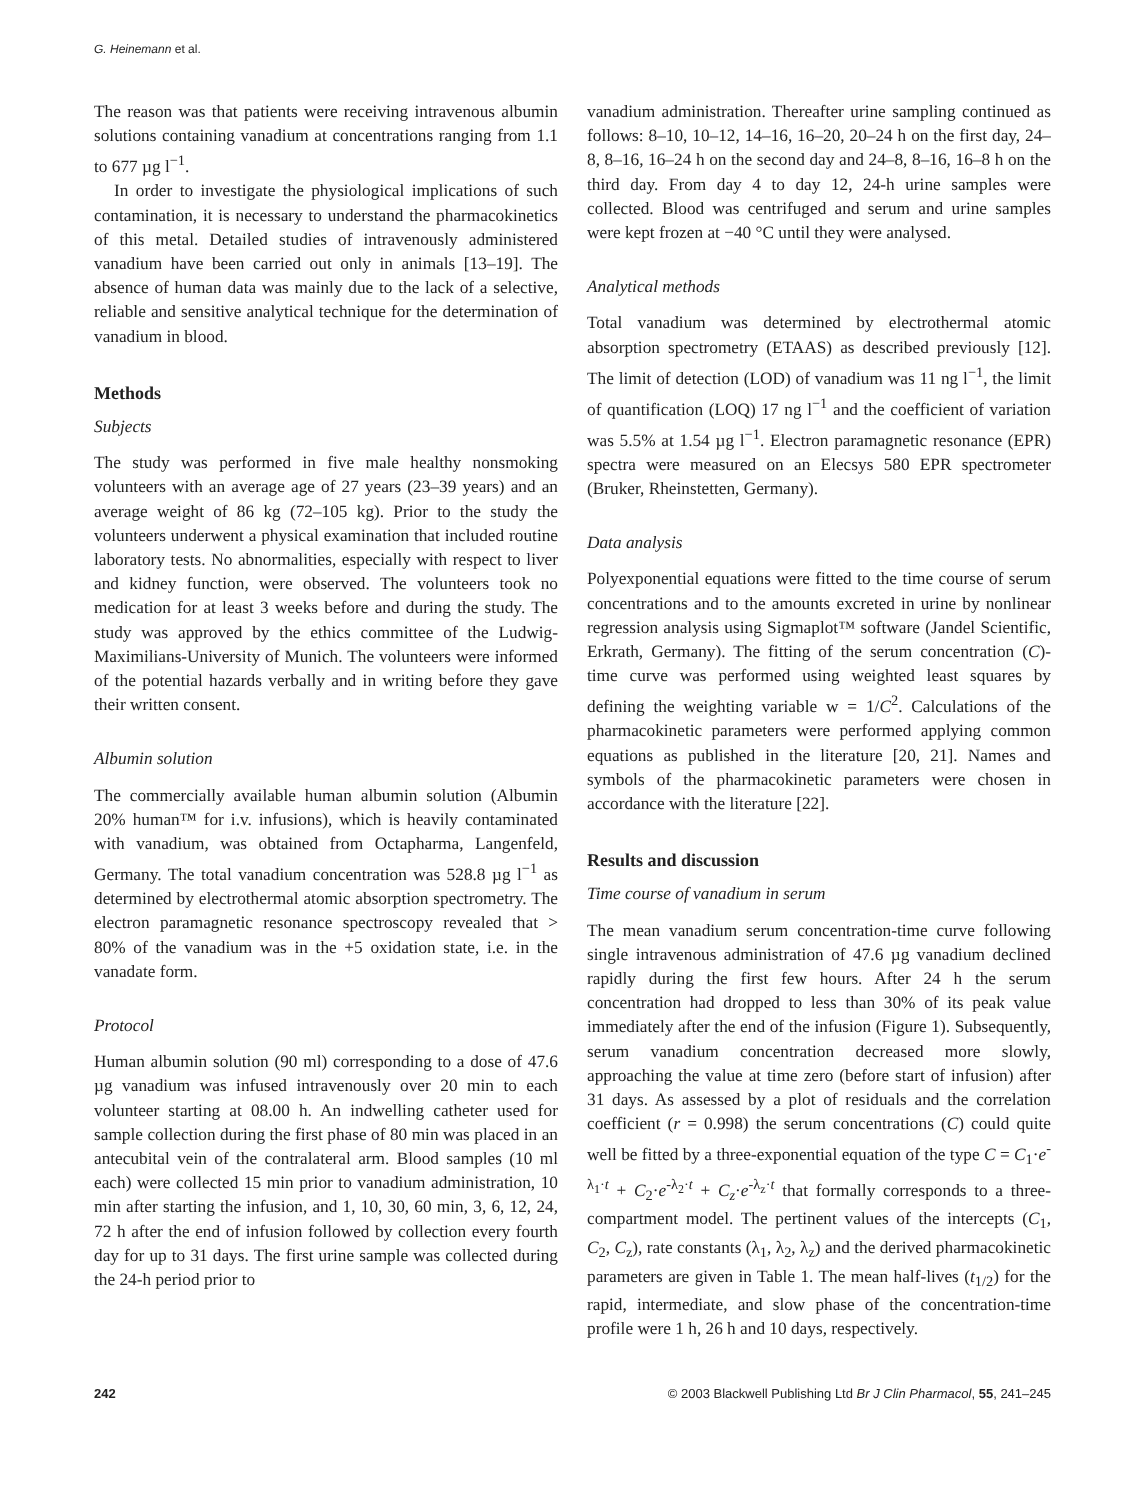G. Heinemann et al.
The reason was that patients were receiving intravenous albumin solutions containing vanadium at concentrations ranging from 1.1 to 677 µg l<sup>−1</sup>.
In order to investigate the physiological implications of such contamination, it is necessary to understand the pharmacokinetics of this metal. Detailed studies of intravenously administered vanadium have been carried out only in animals [13–19]. The absence of human data was mainly due to the lack of a selective, reliable and sensitive analytical technique for the determination of vanadium in blood.
Methods
Subjects
The study was performed in five male healthy nonsmoking volunteers with an average age of 27 years (23–39 years) and an average weight of 86 kg (72–105 kg). Prior to the study the volunteers underwent a physical examination that included routine laboratory tests. No abnormalities, especially with respect to liver and kidney function, were observed. The volunteers took no medication for at least 3 weeks before and during the study. The study was approved by the ethics committee of the Ludwig-Maximilians-University of Munich. The volunteers were informed of the potential hazards verbally and in writing before they gave their written consent.
Albumin solution
The commercially available human albumin solution (Albumin 20% human™ for i.v. infusions), which is heavily contaminated with vanadium, was obtained from Octapharma, Langenfeld, Germany. The total vanadium concentration was 528.8 µg l<sup>−1</sup> as determined by electrothermal atomic absorption spectrometry. The electron paramagnetic resonance spectroscopy revealed that > 80% of the vanadium was in the +5 oxidation state, i.e. in the vanadate form.
Protocol
Human albumin solution (90 ml) corresponding to a dose of 47.6 µg vanadium was infused intravenously over 20 min to each volunteer starting at 08.00 h. An indwelling catheter used for sample collection during the first phase of 80 min was placed in an antecubital vein of the contralateral arm. Blood samples (10 ml each) were collected 15 min prior to vanadium administration, 10 min after starting the infusion, and 1, 10, 30, 60 min, 3, 6, 12, 24, 72 h after the end of infusion followed by collection every fourth day for up to 31 days. The first urine sample was collected during the 24-h period prior to
vanadium administration. Thereafter urine sampling continued as follows: 8–10, 10–12, 14–16, 16–20, 20–24 h on the first day, 24–8, 8–16, 16–24 h on the second day and 24–8, 8–16, 16–8 h on the third day. From day 4 to day 12, 24-h urine samples were collected. Blood was centrifuged and serum and urine samples were kept frozen at −40 °C until they were analysed.
Analytical methods
Total vanadium was determined by electrothermal atomic absorption spectrometry (ETAAS) as described previously [12]. The limit of detection (LOD) of vanadium was 11 ng l<sup>−1</sup>, the limit of quantification (LOQ) 17 ng l<sup>−1</sup> and the coefficient of variation was 5.5% at 1.54 µg l<sup>−1</sup>. Electron paramagnetic resonance (EPR) spectra were measured on an Elecsys 580 EPR spectrometer (Bruker, Rheinstetten, Germany).
Data analysis
Polyexponential equations were fitted to the time course of serum concentrations and to the amounts excreted in urine by nonlinear regression analysis using Sigmaplot™ software (Jandel Scientific, Erkrath, Germany). The fitting of the serum concentration (C)-time curve was performed using weighted least squares by defining the weighting variable w = 1/C<sup>2</sup>. Calculations of the pharmacokinetic parameters were performed applying common equations as published in the literature [20, 21]. Names and symbols of the pharmacokinetic parameters were chosen in accordance with the literature [22].
Results and discussion
Time course of vanadium in serum
The mean vanadium serum concentration-time curve following single intravenous administration of 47.6 µg vanadium declined rapidly during the first few hours. After 24 h the serum concentration had dropped to less than 30% of its peak value immediately after the end of the infusion (Figure 1). Subsequently, serum vanadium concentration decreased more slowly, approaching the value at time zero (before start of infusion) after 31 days. As assessed by a plot of residuals and the correlation coefficient (r = 0.998) the serum concentrations (C) could quite well be fitted by a three-exponential equation of the type C = C<sub>1</sub>·e<sup>-λ<sub>1</sub>·t</sup> + C<sub>2</sub>·e<sup>-λ<sub>2</sub>·t</sup> + C<sub>z</sub>·e<sup>-λ<sub>z</sub>·t</sup> that formally corresponds to a three-compartment model. The pertinent values of the intercepts (C<sub>1</sub>, C<sub>2</sub>, C<sub>z</sub>), rate constants (λ<sub>1</sub>, λ<sub>2</sub>, λ<sub>z</sub>) and the derived pharmacokinetic parameters are given in Table 1. The mean half-lives (t<sub>1/2</sub>) for the rapid, intermediate, and slow phase of the concentration-time profile were 1 h, 26 h and 10 days, respectively.
242 © 2003 Blackwell Publishing Ltd Br J Clin Pharmacol, 55, 241–245